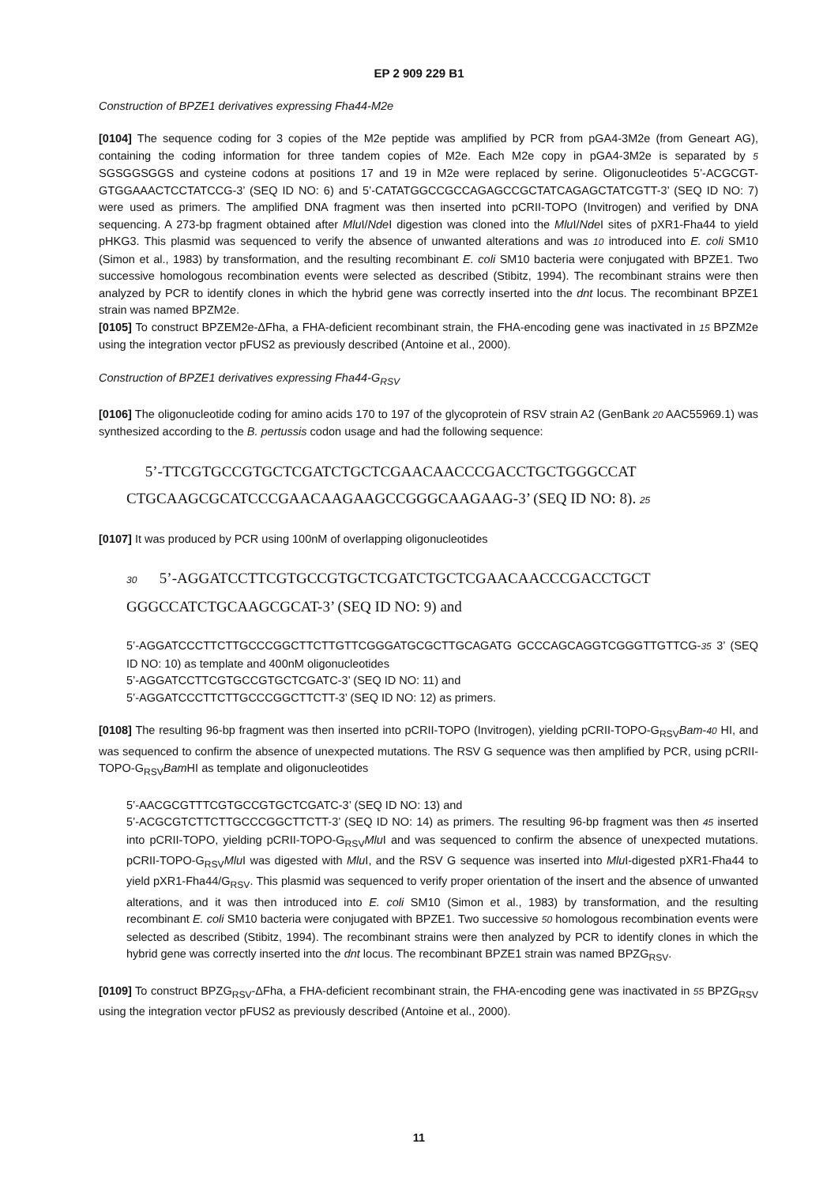EP 2 909 229 B1
Construction of BPZE1 derivatives expressing Fha44-M2e
[0104] The sequence coding for 3 copies of the M2e peptide was amplified by PCR from pGA4-3M2e (from Geneart AG), containing the coding information for three tandem copies of M2e. Each M2e copy in pGA4-3M2e is separated by 5 SGSGGSGGS and cysteine codons at positions 17 and 19 in M2e were replaced by serine. Oligonucleotides 5’-ACGCGT-GTGGAAACTCCTATCCG-3’ (SEQ ID NO: 6) and 5’-CATATGGCCGCCAGAGCCGCTATCAGAGCTATCGTT-3’ (SEQ ID NO: 7) were used as primers. The amplified DNA fragment was then inserted into pCRII-TOPO (Invitrogen) and verified by DNA sequencing. A 273-bp fragment obtained after Mlu I/Nde I digestion was cloned into the Mlu I/Nde I sites of pXR1-Fha44 to yield pHKG3. This plasmid was sequenced to verify the absence of unwanted alterations and was 10 introduced into E. coli SM10 (Simon et al., 1983) by transformation, and the resulting recombinant E. coli SM10 bacteria were conjugated with BPZE1. Two successive homologous recombination events were selected as described (Stibitz, 1994). The recombinant strains were then analyzed by PCR to identify clones in which the hybrid gene was correctly inserted into the dnt locus. The recombinant BPZE1 strain was named BPZM2e.
[0105] To construct BPZEM2e-ΔFha, a FHA-deficient recombinant strain, the FHA-encoding gene was inactivated in 15 BPZM2e using the integration vector pFUS2 as previously described (Antoine et al., 2000).
Construction of BPZE1 derivatives expressing Fha44-G<sub>RSV</sub>
[0106] The oligonucleotide coding for amino acids 170 to 197 of the glycoprotein of RSV strain A2 (GenBank 20 AAC55969.1) was synthesized according to the B. pertussis codon usage and had the following sequence:
5’-TTCGTGCCGTGCTCGATCTGCTCGAACAACCCGACCTGCTGGGCCAT
CTGCAAGCGCATCCCGAACAAGAAGCCGGGCAAGAAG-3’ (SEQ ID NO: 8). 25
[0107] It was produced by PCR using 100nM of overlapping oligonucleotides
30 5’-AGGATCCTTCGTGCCGTGCTCGATCTGCTCGAACAACCCGACCTGCT
GGGCCATCTGCAAGCGCAT-3’ (SEQ ID NO: 9) and
5’-AGGATCCCTTCTTGCCCGGCTTCTTGTTCGGGATGCGCTTGCAGATG GCCCAGCAGGTCGGGTTGTTCG-35 3’ (SEQ ID NO: 10) as template and 400nM oligonucleotides
5’-AGGATCCTTCGTGCCGTGCTCGATC-3’ (SEQ ID NO: 11) and
5’-AGGATCCCTTCTTGCCCGGCTTCTT-3’ (SEQ ID NO: 12) as primers.
[0108] The resulting 96-bp fragment was then inserted into pCRII-TOPO (Invitrogen), yielding pCRII-TOPO-G<sub>RSV</sub>Bam-40 HI, and was sequenced to confirm the absence of unexpected mutations. The RSV G sequence was then amplified by PCR, using pCRII-TOPO-G<sub>RSV</sub>Bam HI as template and oligonucleotides
5’-AACGCGTTTCGTGCCGTGCTCGATC-3’ (SEQ ID NO: 13) and
5’-ACGCGTCTTCTTGCCCGGCTTCTT-3’ (SEQ ID NO: 14) as primers. The resulting 96-bp fragment was then 45 inserted into pCRII-TOPO, yielding pCRII-TOPO-G<sub>RSV</sub>Mlu I and was sequenced to confirm the absence of unexpected mutations. pCRII-TOPO-G<sub>RSV</sub>Mlu I was digested with Mlu I, and the RSV G sequence was inserted into Mlu I-digested pXR1-Fha44 to yield pXR1-Fha44/G<sub>RSV</sub>. This plasmid was sequenced to verify proper orientation of the insert and the absence of unwanted alterations, and it was then introduced into E. coli SM10 (Simon et al., 1983) by transformation, and the resulting recombinant E. coli SM10 bacteria were conjugated with BPZE1. Two successive 50 homologous recombination events were selected as described (Stibitz, 1994). The recombinant strains were then analyzed by PCR to identify clones in which the hybrid gene was correctly inserted into the dnt locus. The recombinant BPZE1 strain was named BPZG<sub>RSV</sub>.
[0109] To construct BPZG<sub>RSV</sub>-ΔFha, a FHA-deficient recombinant strain, the FHA-encoding gene was inactivated in 55 BPZG<sub>RSV</sub> using the integration vector pFUS2 as previously described (Antoine et al., 2000).
11